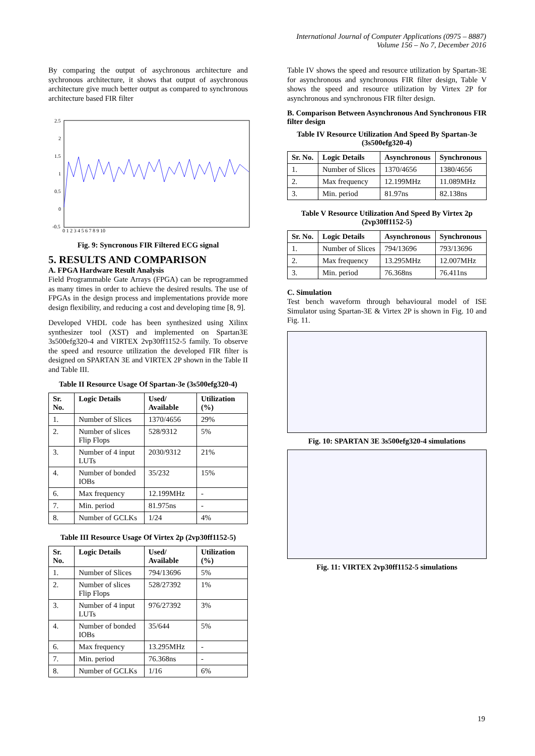International Journal of Computer Applications (0975 – 8887)
Volume 156 – No 7, December 2016
By comparing the output of asychronous architecture and sychronous architecture, it shows that output of asychronous architecture give much better output as compared to synchronous architecture based FIR filter
2.5
2
1.5
1
0.5
0
-0.5
0 1 2 3 4 5 6 7 8 9 10
Fig. 9: Syncronous FIR Filtered ECG signal
5. RESULTS AND COMPARISON
A. FPGA Hardware Result Analysis
Field Programmable Gate Arrays (FPGA) can be reprogrammed as many times in order to achieve the desired results. The use of FPGAs in the design process and implementations provide more design flexibility, and reducing a cost and developing time [8, 9].
Developed VHDL code has been synthesized using Xilinx synthesizer tool (XST) and implemented on Spartan3E 3s500efg320-4 and VIRTEX 2vp30ff1152-5 family. To observe the speed and resource utilization the developed FIR filter is designed on SPARTAN 3E and VIRTEX 2P shown in the Table II and Table III.
Table II Resource Usage Of Spartan-3e (3s500efg320-4)
| Sr. No. | Logic Details | Used/ Available | Utilization (%) |
| --- | --- | --- | --- |
| 1. | Number of Slices | 1370/4656 | 29% |
| 2. | Number of slices Flip Flops | 528/9312 | 5% |
| 3. | Number of 4 input LUTs | 2030/9312 | 21% |
| 4. | Number of bonded IOBs | 35/232 | 15% |
| 6. | Max frequency | 12.199MHz | - |
| 7. | Min. period | 81.975ns | - |
| 8. | Number of GCLKs | 1/24 | 4% |
Table III Resource Usage Of Virtex 2p (2vp30ff1152-5)
| Sr. No. | Logic Details | Used/ Available | Utilization (%) |
| --- | --- | --- | --- |
| 1. | Number of Slices | 794/13696 | 5% |
| 2. | Number of slices Flip Flops | 528/27392 | 1% |
| 3. | Number of 4 input LUTs | 976/27392 | 3% |
| 4. | Number of bonded IOBs | 35/644 | 5% |
| 6. | Max frequency | 13.295MHz | - |
| 7. | Min. period | 76.368ns | - |
| 8. | Number of GCLKs | 1/16 | 6% |
Table IV shows the speed and resource utilization by Spartan-3E for asynchronous and synchronous FIR filter design, Table V shows the speed and resource utilization by Virtex 2P for asynchronous and synchronous FIR filter design.
B. Comparison Between Asynchronous And Synchronous FIR filter design
Table IV Resource Utilization And Speed By Spartan-3e (3s500efg320-4)
| Sr. No. | Logic Details | Asynchronous | Synchronous |
| --- | --- | --- | --- |
| 1. | Number of Slices | 1370/4656 | 1380/4656 |
| 2. | Max frequency | 12.199MHz | 11.089MHz |
| 3. | Min. period | 81.97ns | 82.138ns |
Table V Resource Utilization And Speed By Virtex 2p (2vp30ff1152-5)
| Sr. No. | Logic Details | Asynchronous | Synchronous |
| --- | --- | --- | --- |
| 1. | Number of Slices | 794/13696 | 793/13696 |
| 2. | Max frequency | 13.295MHz | 12.007MHz |
| 3. | Min. period | 76.368ns | 76.411ns |
C. Simulation
Test bench waveform through behavioural model of ISE Simulator using Spartan-3E & Virtex 2P is shown in Fig. 10 and Fig. 11.
Fig. 10: SPARTAN 3E 3s500efg320-4 simulations
Fig. 11: VIRTEX 2vp30ff1152-5 simulations
19